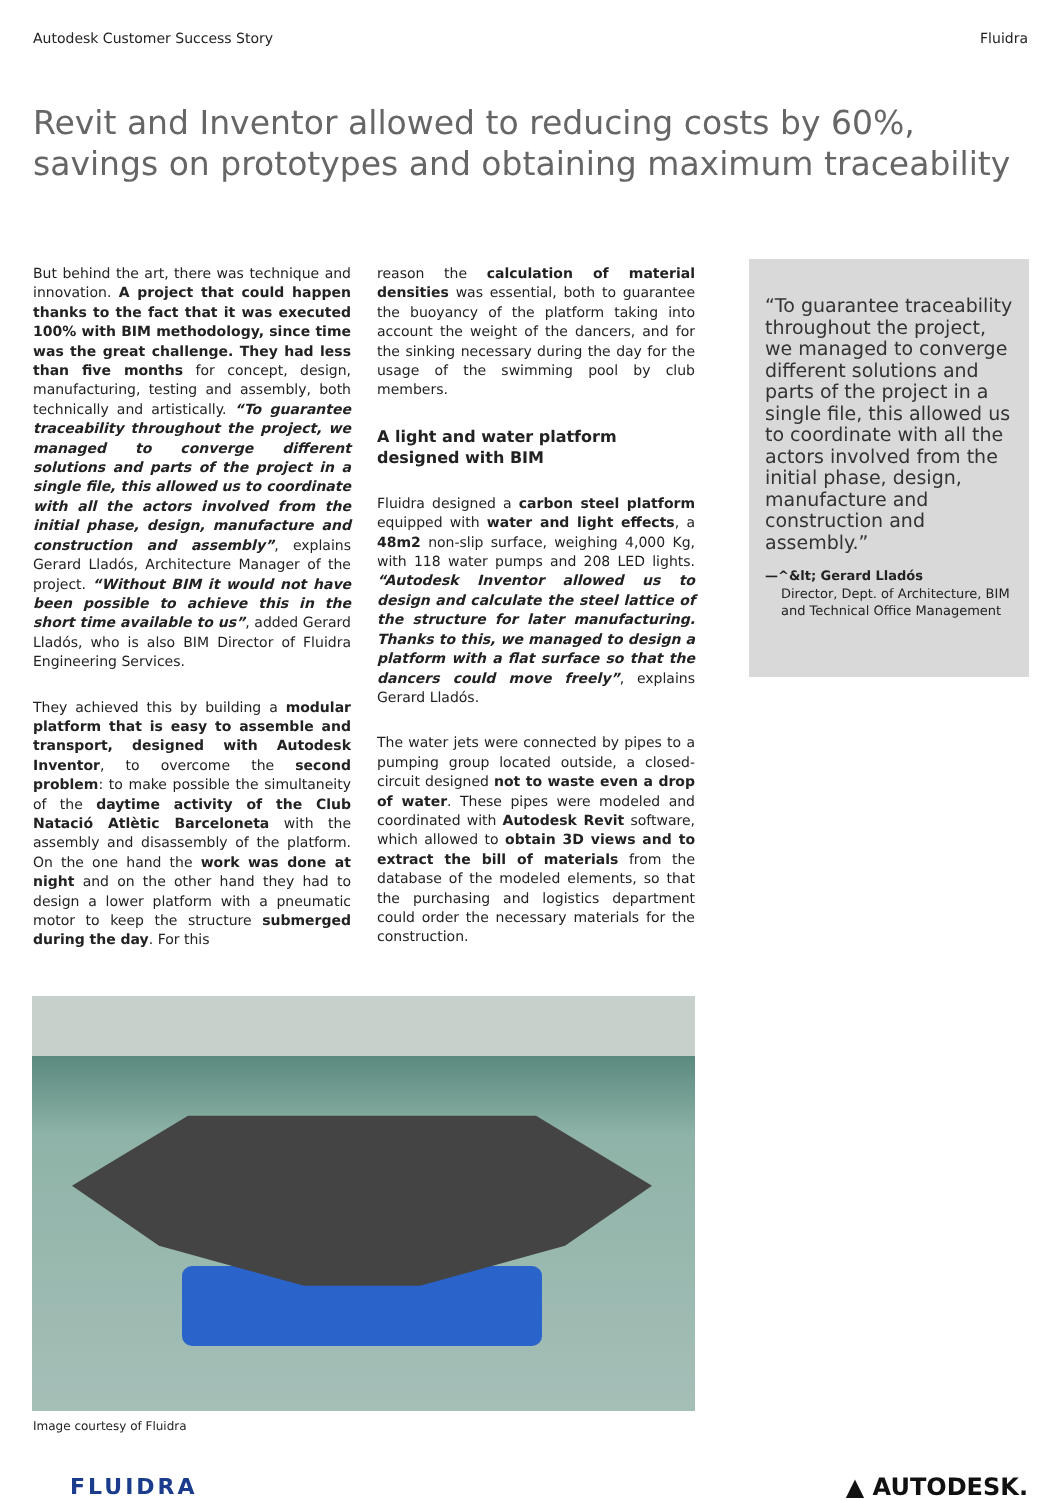Autodesk Customer Success Story Fluidra
Revit and Inventor allowed to reducing costs by 60%, savings on prototypes and obtaining maximum traceability
But behind the art, there was technique and innovation. A project that could happen thanks to the fact that it was executed 100% with BIM methodology, since time was the great challenge. They had less than five months for concept, design, manufacturing, testing and assembly, both technically and artistically. “To guarantee traceability throughout the project, we managed to converge different solutions and parts of the project in a single file, this allowed us to coordinate with all the actors involved from the initial phase, design, manufacture and construction and assembly”, explains Gerard Lladós, Architecture Manager of the project. “Without BIM it would not have been possible to achieve this in the short time available to us”, added Gerard Lladós, who is also BIM Director of Fluidra Engineering Services.
They achieved this by building a modular platform that is easy to assemble and transport, designed with Autodesk Inventor, to overcome the second problem: to make possible the simultaneity of the daytime activity of the Club Natació Atlètic Barceloneta with the assembly and disassembly of the platform. On the one hand the work was done at night and on the other hand they had to design a lower platform with a pneumatic motor to keep the structure submerged during the day. For this
reason the calculation of material densities was essential, both to guarantee the buoyancy of the platform taking into account the weight of the dancers, and for the sinking necessary during the day for the usage of the swimming pool by club members.
A light and water platform designed with BIM
Fluidra designed a carbon steel platform equipped with water and light effects, a 48m2 non-slip surface, weighing 4,000 Kg, with 118 water pumps and 208 LED lights. “Autodesk Inventor allowed us to design and calculate the steel lattice of the structure for later manufacturing. Thanks to this, we managed to design a platform with a flat surface so that the dancers could move freely”, explains Gerard Lladós.
The water jets were connected by pipes to a pumping group located outside, a closed-circuit designed not to waste even a drop of water. These pipes were modeled and coordinated with Autodesk Revit software, which allowed to obtain 3D views and to extract the bill of materials from the database of the modeled elements, so that the purchasing and logistics department could order the necessary materials for the construction.
“To guarantee traceability throughout the project, we managed to converge different solutions and parts of the project in a single file, this allowed us to coordinate with all the actors involved from the initial phase, design, manufacture and construction and assembly.”
—^&lt; Gerard Lladós
Director, Dept. of Architecture, BIM and Technical Office Management
Image courtesy of Fluidra
FLUIDRA ▲ AUTODESK.